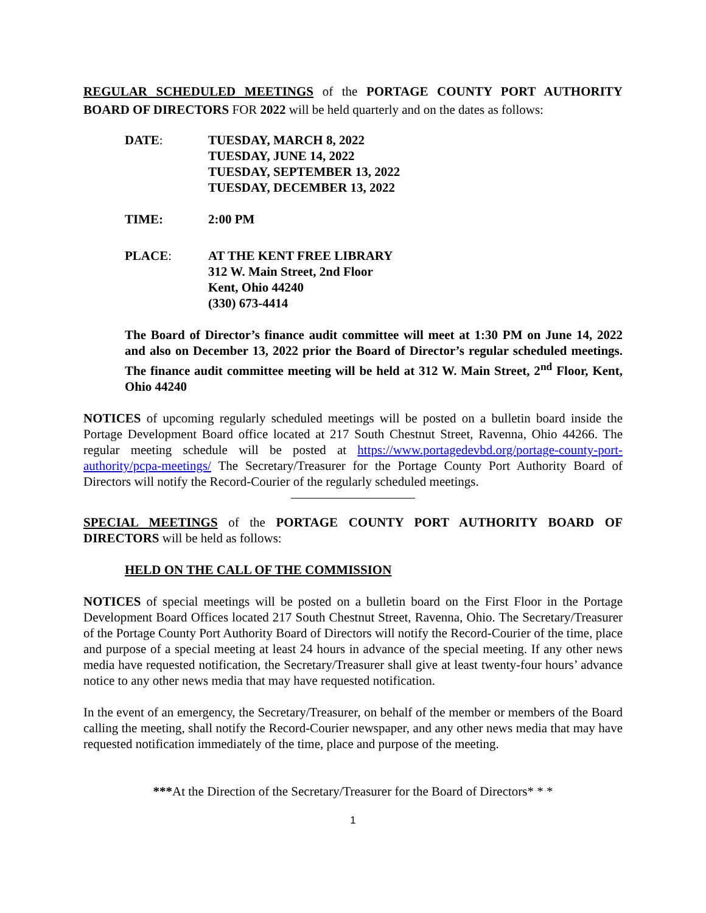REGULAR SCHEDULED MEETINGS of the PORTAGE COUNTY PORT AUTHORITY BOARD OF DIRECTORS FOR 2022 will be held quarterly and on the dates as follows:
DATE: TUESDAY, MARCH 8, 2022
TUESDAY, JUNE 14, 2022
TUESDAY, SEPTEMBER 13, 2022
TUESDAY, DECEMBER 13, 2022
TIME: 2:00 PM
PLACE: AT THE KENT FREE LIBRARY
312 W. Main Street, 2nd Floor
Kent, Ohio 44240
(330) 673-4414
The Board of Director’s finance audit committee will meet at 1:30 PM on June 14, 2022 and also on December 13, 2022 prior the Board of Director’s regular scheduled meetings. The finance audit committee meeting will be held at 312 W. Main Street, 2<sup>nd</sup> Floor, Kent, Ohio 44240
NOTICES of upcoming regularly scheduled meetings will be posted on a bulletin board inside the Portage Development Board office located at 217 South Chestnut Street, Ravenna, Ohio 44266. The regular meeting schedule will be posted at https://www.portagedevbd.org/portage-county-port-authority/pcpa-meetings/ The Secretary/Treasurer for the Portage County Port Authority Board of Directors will notify the Record-Courier of the regularly scheduled meetings.
SPECIAL MEETINGS of the PORTAGE COUNTY PORT AUTHORITY BOARD OF DIRECTORS will be held as follows:
HELD ON THE CALL OF THE COMMISSION
NOTICES of special meetings will be posted on a bulletin board on the First Floor in the Portage Development Board Offices located 217 South Chestnut Street, Ravenna, Ohio. The Secretary/Treasurer of the Portage County Port Authority Board of Directors will notify the Record-Courier of the time, place and purpose of a special meeting at least 24 hours in advance of the special meeting. If any other news media have requested notification, the Secretary/Treasurer shall give at least twenty-four hours’ advance notice to any other news media that may have requested notification.
In the event of an emergency, the Secretary/Treasurer, on behalf of the member or members of the Board calling the meeting, shall notify the Record-Courier newspaper, and any other news media that may have requested notification immediately of the time, place and purpose of the meeting.
***At the Direction of the Secretary/Treasurer for the Board of Directors* * *
1